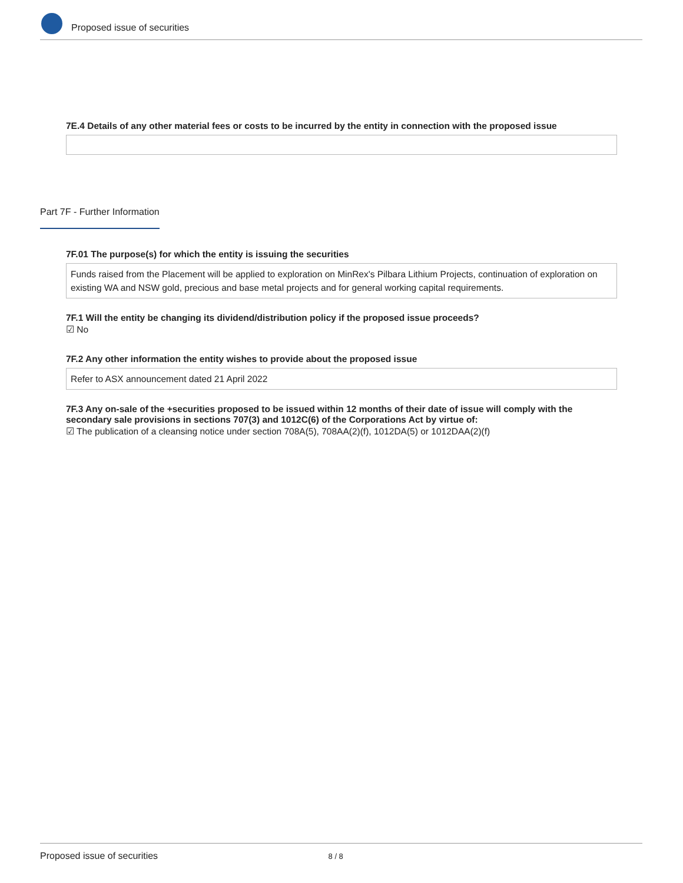Proposed issue of securities
7E.4 Details of any other material fees or costs to be incurred by the entity in connection with the proposed issue
Part 7F - Further Information
7F.01 The purpose(s) for which the entity is issuing the securities
Funds raised from the Placement will be applied to exploration on MinRex's Pilbara Lithium Projects, continuation of exploration on existing WA and NSW gold, precious and base metal projects and for general working capital requirements.
7F.1 Will the entity be changing its dividend/distribution policy if the proposed issue proceeds?
☑ No
7F.2 Any other information the entity wishes to provide about the proposed issue
Refer to ASX announcement dated 21 April 2022
7F.3 Any on-sale of the +securities proposed to be issued within 12 months of their date of issue will comply with the secondary sale provisions in sections 707(3) and 1012C(6) of the Corporations Act by virtue of:
☑ The publication of a cleansing notice under section 708A(5), 708AA(2)(f), 1012DA(5) or 1012DAA(2)(f)
Proposed issue of securities 8 / 8